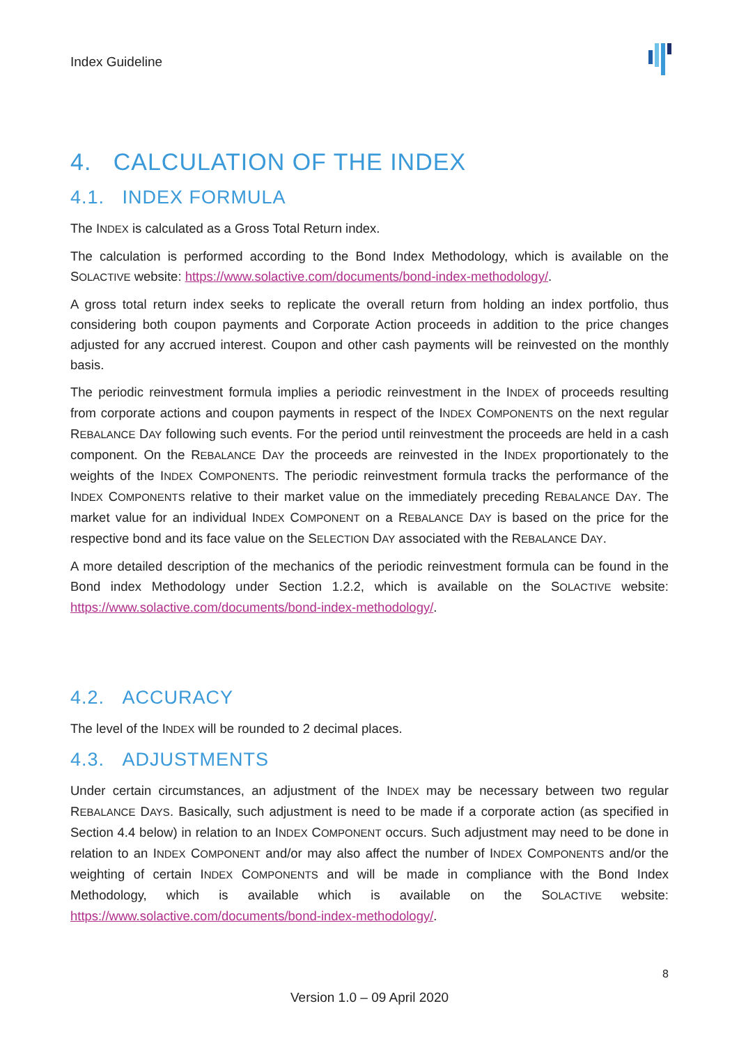Index Guideline
4. CALCULATION OF THE INDEX
4.1. INDEX FORMULA
The INDEX is calculated as a Gross Total Return index.
The calculation is performed according to the Bond Index Methodology, which is available on the SOLACTIVE website: https://www.solactive.com/documents/bond-index-methodology/.
A gross total return index seeks to replicate the overall return from holding an index portfolio, thus considering both coupon payments and Corporate Action proceeds in addition to the price changes adjusted for any accrued interest. Coupon and other cash payments will be reinvested on the monthly basis.
The periodic reinvestment formula implies a periodic reinvestment in the INDEX of proceeds resulting from corporate actions and coupon payments in respect of the INDEX COMPONENTS on the next regular REBALANCE DAY following such events. For the period until reinvestment the proceeds are held in a cash component. On the REBALANCE DAY the proceeds are reinvested in the INDEX proportionately to the weights of the INDEX COMPONENTS. The periodic reinvestment formula tracks the performance of the INDEX COMPONENTS relative to their market value on the immediately preceding REBALANCE DAY. The market value for an individual INDEX COMPONENT on a REBALANCE DAY is based on the price for the respective bond and its face value on the SELECTION DAY associated with the REBALANCE DAY.
A more detailed description of the mechanics of the periodic reinvestment formula can be found in the Bond index Methodology under Section 1.2.2, which is available on the SOLACTIVE website: https://www.solactive.com/documents/bond-index-methodology/.
4.2. ACCURACY
The level of the INDEX will be rounded to 2 decimal places.
4.3. ADJUSTMENTS
Under certain circumstances, an adjustment of the INDEX may be necessary between two regular REBALANCE DAYS. Basically, such adjustment is need to be made if a corporate action (as specified in Section 4.4 below) in relation to an INDEX COMPONENT occurs. Such adjustment may need to be done in relation to an INDEX COMPONENT and/or may also affect the number of INDEX COMPONENTS and/or the weighting of certain INDEX COMPONENTS and will be made in compliance with the Bond Index Methodology, which is available which is available on the SOLACTIVE website: https://www.solactive.com/documents/bond-index-methodology/.
8
Version 1.0 – 09 April 2020